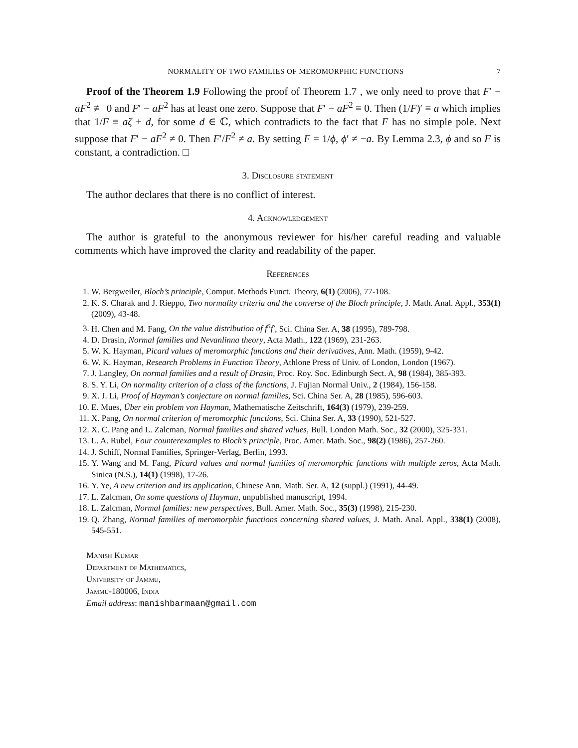NORMALITY OF TWO FAMILIES OF MEROMORPHIC FUNCTIONS 7
Proof of the Theorem 1.9 Following the proof of Theorem 1.7 , we only need to prove that F′ − aF<sup>2</sup> ≢ 0 and F′ − aF<sup>2</sup> has at least one zero. Suppose that F′ − aF<sup>2</sup> ≡ 0. Then (1/F)′ ≡ a which implies that 1/F ≡ aζ + d, for some d ∈ ℂ, which contradicts to the fact that F has no simple pole. Next suppose that F′ − aF<sup>2</sup> ≠ 0. Then F′/F<sup>2</sup> ≠ a. By setting F = 1/ϕ, ϕ′ ≠ −a. By Lemma 2.3, ϕ and so F is constant, a contradiction. □
3. Disclosure statement
The author declares that there is no conflict of interest.
4. Acknowledgement
The author is grateful to the anonymous reviewer for his/her careful reading and valuable comments which have improved the clarity and readability of the paper.
References
1. W. Bergweiler, Bloch’s principle, Comput. Methods Funct. Theory, 6(1) (2006), 77-108.
2. K. S. Charak and J. Rieppo, Two normality criteria and the converse of the Bloch principle, J. Math. Anal. Appl., 353(1) (2009), 43-48.
3. H. Chen and M. Fang, On the value distribution of f<sup>n</sup>f′, Sci. China Ser. A, 38 (1995), 789-798.
4. D. Drasin, Normal families and Nevanlinna theory, Acta Math., 122 (1969), 231-263.
5. W. K. Hayman, Picard values of meromorphic functions and their derivatives, Ann. Math. (1959), 9-42.
6. W. K. Hayman, Research Problems in Function Theory, Athlone Press of Univ. of London, London (1967).
7. J. Langley, On normal families and a result of Drasin, Proc. Roy. Soc. Edinburgh Sect. A, 98 (1984), 385-393.
8. S. Y. Li, On normality criterion of a class of the functions, J. Fujian Normal Univ., 2 (1984), 156-158.
9. X. J. Li, Proof of Hayman’s conjecture on normal families, Sci. China Ser. A, 28 (1985), 596-603.
10. E. Mues, Über ein problem von Hayman, Mathematische Zeitschrift, 164(3) (1979), 239-259.
11. X. Pang, On normal criterion of meromorphic functions, Sci. China Ser. A, 33 (1990), 521-527.
12. X. C. Pang and L. Zalcman, Normal families and shared values, Bull. London Math. Soc., 32 (2000), 325-331.
13. L. A. Rubel, Four counterexamples to Bloch’s principle, Proc. Amer. Math. Soc., 98(2) (1986), 257-260.
14. J. Schiff, Normal Families, Springer-Verlag, Berlin, 1993.
15. Y. Wang and M. Fang, Picard values and normal families of meromorphic functions with multiple zeros, Acta Math. Sinica (N.S.), 14(1) (1998), 17-26.
16. Y. Ye, A new criterion and its application, Chinese Ann. Math. Ser. A, 12 (suppl.) (1991), 44-49.
17. L. Zalcman, On some questions of Hayman, unpublished manuscript, 1994.
18. L. Zalcman, Normal families: new perspectives, Bull. Amer. Math. Soc., 35(3) (1998), 215-230.
19. Q. Zhang, Normal families of meromorphic functions concerning shared values, J. Math. Anal. Appl., 338(1) (2008), 545-551.
Manish Kumar
Department of Mathematics,
University of Jammu,
Jammu-180006, India
Email address: manishbarmaan@gmail.com